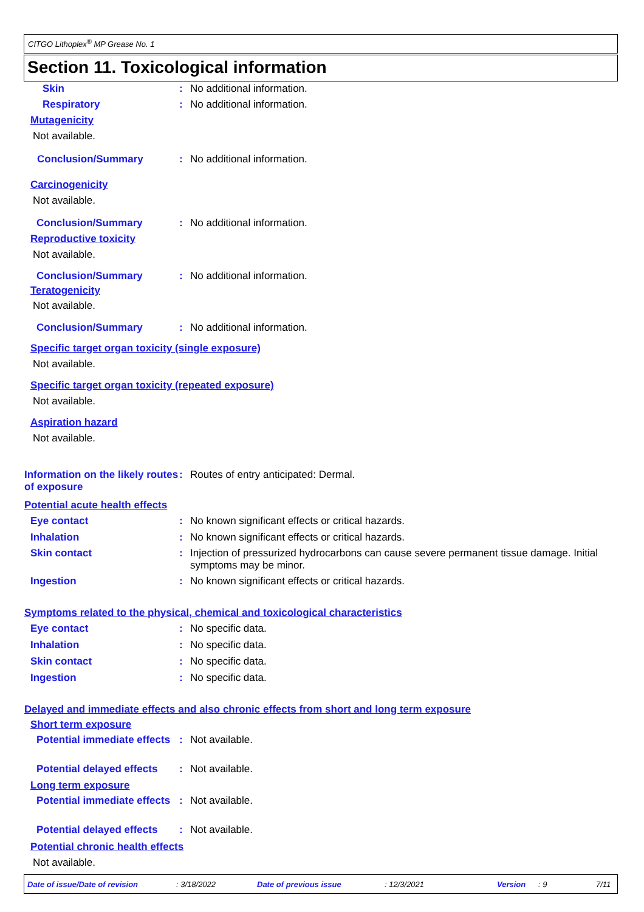CITGO Lithoplex<sup>®</sup> MP Grease No. 1
Section 11. Toxicological information
Skin : No additional information.
Respiratory : No additional information.
Mutagenicity
Not available.
Conclusion/Summary : No additional information.
Carcinogenicity
Not available.
Conclusion/Summary : No additional information.
Reproductive toxicity
Not available.
Conclusion/Summary : No additional information.
Teratogenicity
Not available.
Conclusion/Summary : No additional information.
Specific target organ toxicity (single exposure)
Not available.
Specific target organ toxicity (repeated exposure)
Not available.
Aspiration hazard
Not available.
Information on the likely routes of exposure
: Routes of entry anticipated: Dermal.
Potential acute health effects
Eye contact : No known significant effects or critical hazards.
Inhalation : No known significant effects or critical hazards.
Skin contact : Injection of pressurized hydrocarbons can cause severe permanent tissue damage. Initial symptoms may be minor.
Ingestion : No known significant effects or critical hazards.
Symptoms related to the physical, chemical and toxicological characteristics
Eye contact : No specific data.
Inhalation : No specific data.
Skin contact : No specific data.
Ingestion : No specific data.
Delayed and immediate effects and also chronic effects from short and long term exposure
Short term exposure
Potential immediate effects
: Not available.
Potential delayed effects : Not available.
Long term exposure
Potential immediate effects
: Not available.
Potential delayed effects : Not available.
Potential chronic health effects
Not available.
Date of issue/Date of revision: 3/18/2022 Date of previous issue: 12/3/2021 Version: 9 7/11